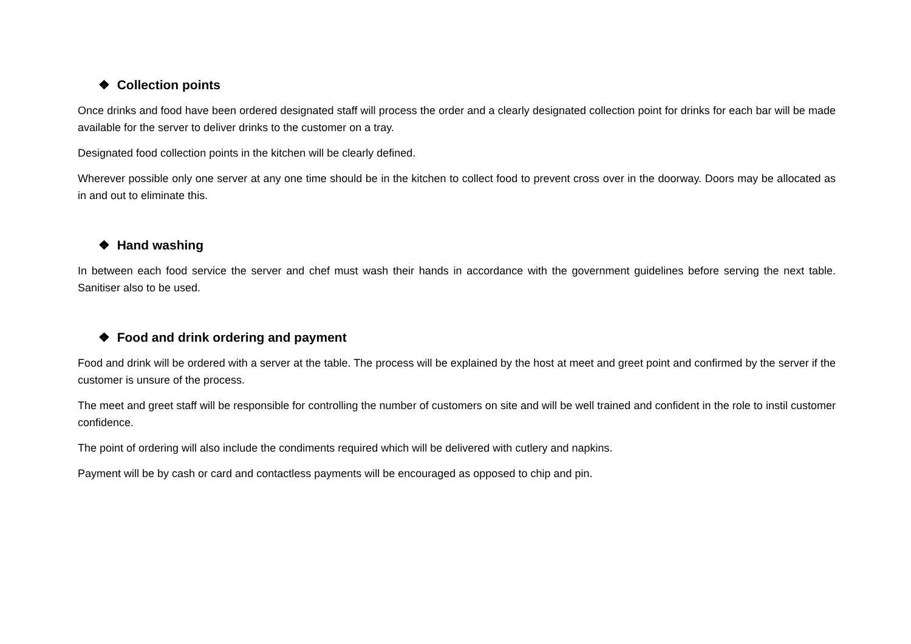❖ Collection points
Once drinks and food have been ordered designated staff will process the order and a clearly designated collection point for drinks for each bar will be made available for the server to deliver drinks to the customer on a tray.
Designated food collection points in the kitchen will be clearly defined.
Wherever possible only one server at any one time should be in the kitchen to collect food to prevent cross over in the doorway. Doors may be allocated as in and out to eliminate this.
❖ Hand washing
In between each food service the server and chef must wash their hands in accordance with the government guidelines before serving the next table. Sanitiser also to be used.
❖ Food and drink ordering and payment
Food and drink will be ordered with a server at the table. The process will be explained by the host at meet and greet point and confirmed by the server if the customer is unsure of the process.
The meet and greet staff will be responsible for controlling the number of customers on site and will be well trained and confident in the role to instil customer confidence.
The point of ordering will also include the condiments required which will be delivered with cutlery and napkins.
Payment will be by cash or card and contactless payments will be encouraged as opposed to chip and pin.